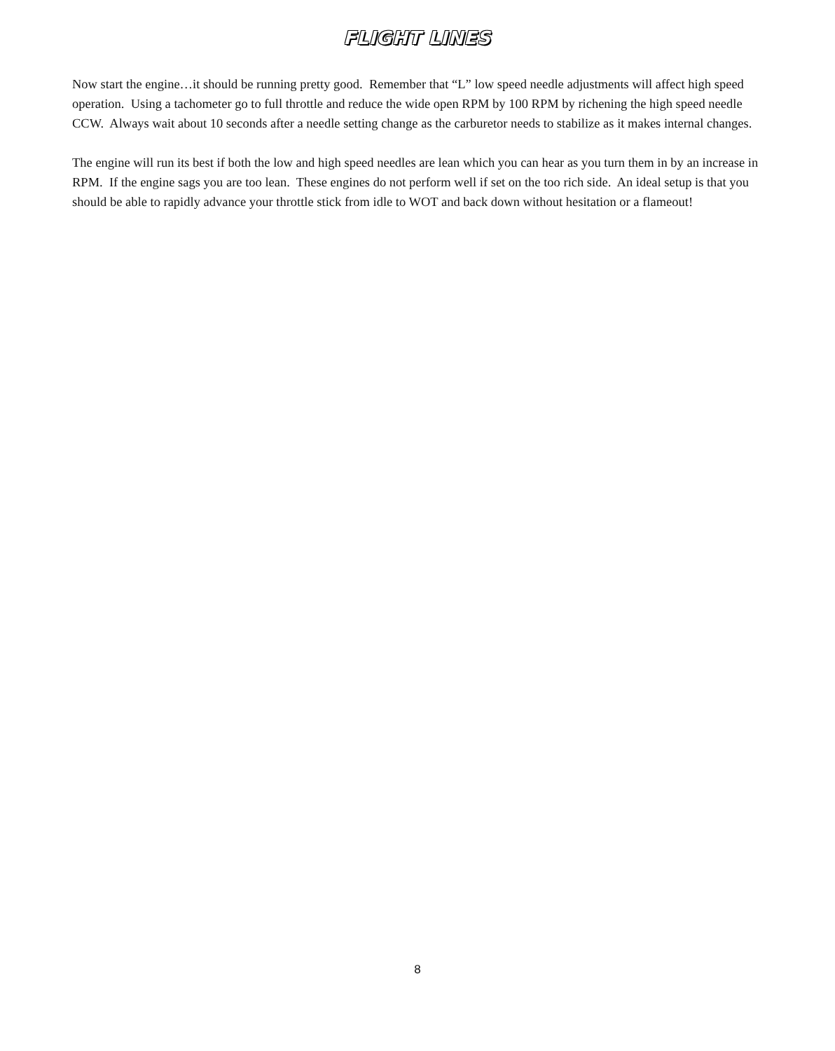FLIGHT LINES
Now start the engine…it should be running pretty good. Remember that “L” low speed needle adjustments will affect high speed operation. Using a tachometer go to full throttle and reduce the wide open RPM by 100 RPM by richening the high speed needle CCW. Always wait about 10 seconds after a needle setting change as the carburetor needs to stabilize as it makes internal changes.
The engine will run its best if both the low and high speed needles are lean which you can hear as you turn them in by an increase in RPM. If the engine sags you are too lean. These engines do not perform well if set on the too rich side. An ideal setup is that you should be able to rapidly advance your throttle stick from idle to WOT and back down without hesitation or a flameout!
8